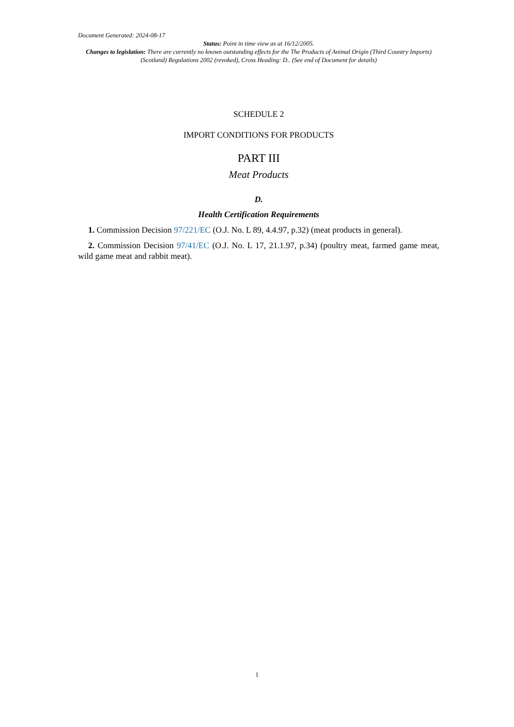Document Generated: 2024-08-17
Status: Point in time view as at 16/12/2005.
Changes to legislation: There are currently no known outstanding effects for the The Products of Animal Origin (Third Country Imports) (Scotland) Regulations 2002 (revoked), Cross Heading: D.. (See end of Document for details)
SCHEDULE 2
IMPORT CONDITIONS FOR PRODUCTS
PART III
Meat Products
D.
Health Certification Requirements
1. Commission Decision 97/221/EC (O.J. No. L 89, 4.4.97, p.32) (meat products in general).
2. Commission Decision 97/41/EC (O.J. No. L 17, 21.1.97, p.34) (poultry meat, farmed game meat, wild game meat and rabbit meat).
1